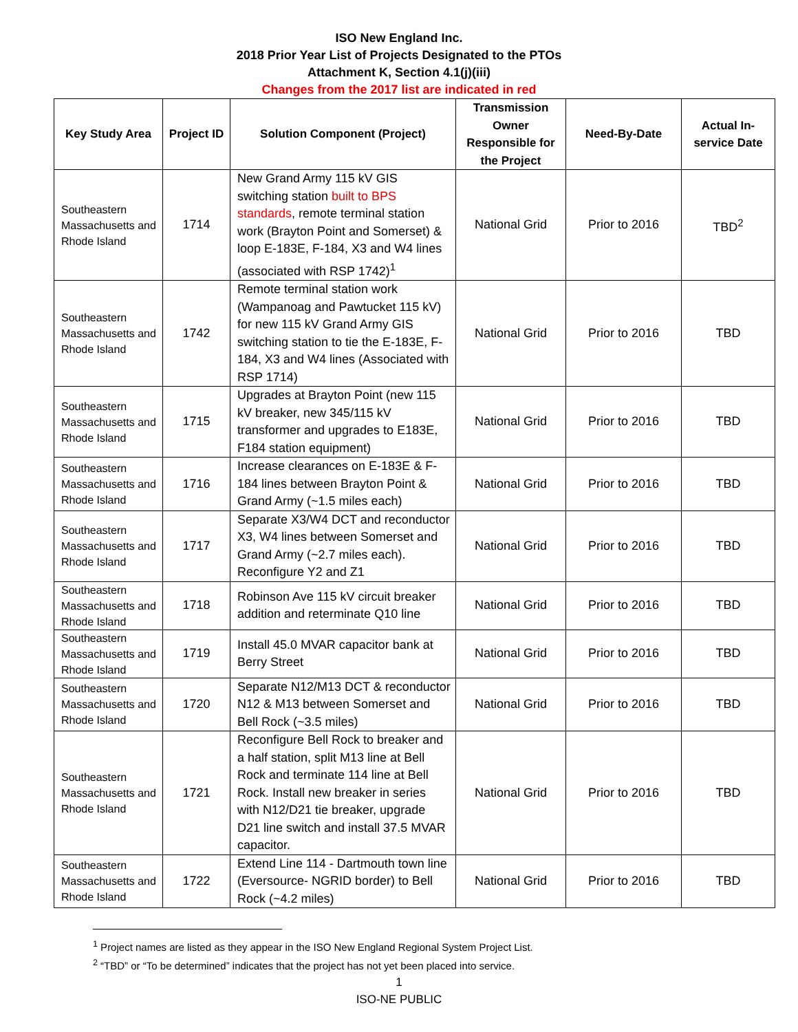ISO New England Inc.
2018 Prior Year List of Projects Designated to the PTOs
Attachment K, Section 4.1(j)(iii)
Changes from the 2017 list are indicated in red
| Key Study Area | Project ID | Solution Component (Project) | Transmission Owner Responsible for the Project | Need-By-Date | Actual In-service Date |
| --- | --- | --- | --- | --- | --- |
| Southeastern Massachusetts and Rhode Island | 1714 | New Grand Army 115 kV GIS switching station built to BPS standards , remote terminal station work (Brayton Point and Somerset) & loop E-183E, F-184, X3 and W4 lines (associated with RSP 1742)<sup>1</sup> | National Grid | Prior to 2016 | TBD<sup>2</sup> |
| Southeastern Massachusetts and Rhode Island | 1742 | Remote terminal station work (Wampanoag and Pawtucket 115 kV) for new 115 kV Grand Army GIS switching station to tie the E-183E, F-184, X3 and W4 lines (Associated with RSP 1714) | National Grid | Prior to 2016 | TBD |
| Southeastern Massachusetts and Rhode Island | 1715 | Upgrades at Brayton Point (new 115 kV breaker, new 345/115 kV transformer and upgrades to E183E, F184 station equipment) | National Grid | Prior to 2016 | TBD |
| Southeastern Massachusetts and Rhode Island | 1716 | Increase clearances on E-183E & F-184 lines between Brayton Point & Grand Army (~1.5 miles each) | National Grid | Prior to 2016 | TBD |
| Southeastern Massachusetts and Rhode Island | 1717 | Separate X3/W4 DCT and reconductor X3, W4 lines between Somerset and Grand Army (~2.7 miles each). Reconfigure Y2 and Z1 | National Grid | Prior to 2016 | TBD |
| Southeastern Massachusetts and Rhode Island | 1718 | Robinson Ave 115 kV circuit breaker addition and reterminate Q10 line | National Grid | Prior to 2016 | TBD |
| Southeastern Massachusetts and Rhode Island | 1719 | Install 45.0 MVAR capacitor bank at Berry Street | National Grid | Prior to 2016 | TBD |
| Southeastern Massachusetts and Rhode Island | 1720 | Separate N12/M13 DCT & reconductor N12 & M13 between Somerset and Bell Rock (~3.5 miles) | National Grid | Prior to 2016 | TBD |
| Southeastern Massachusetts and Rhode Island | 1721 | Reconfigure Bell Rock to breaker and a half station, split M13 line at Bell Rock and terminate 114 line at Bell Rock. Install new breaker in series with N12/D21 tie breaker, upgrade D21 line switch and install 37.5 MVAR capacitor. | National Grid | Prior to 2016 | TBD |
| Southeastern Massachusetts and Rhode Island | 1722 | Extend Line 114 - Dartmouth town line (Eversource- NGRID border) to Bell Rock (~4.2 miles) | National Grid | Prior to 2016 | TBD |
<sup>1</sup> Project names are listed as they appear in the ISO New England Regional System Project List.
<sup>2</sup> “TBD” or “To be determined” indicates that the project has not yet been placed into service.
1
ISO-NE PUBLIC